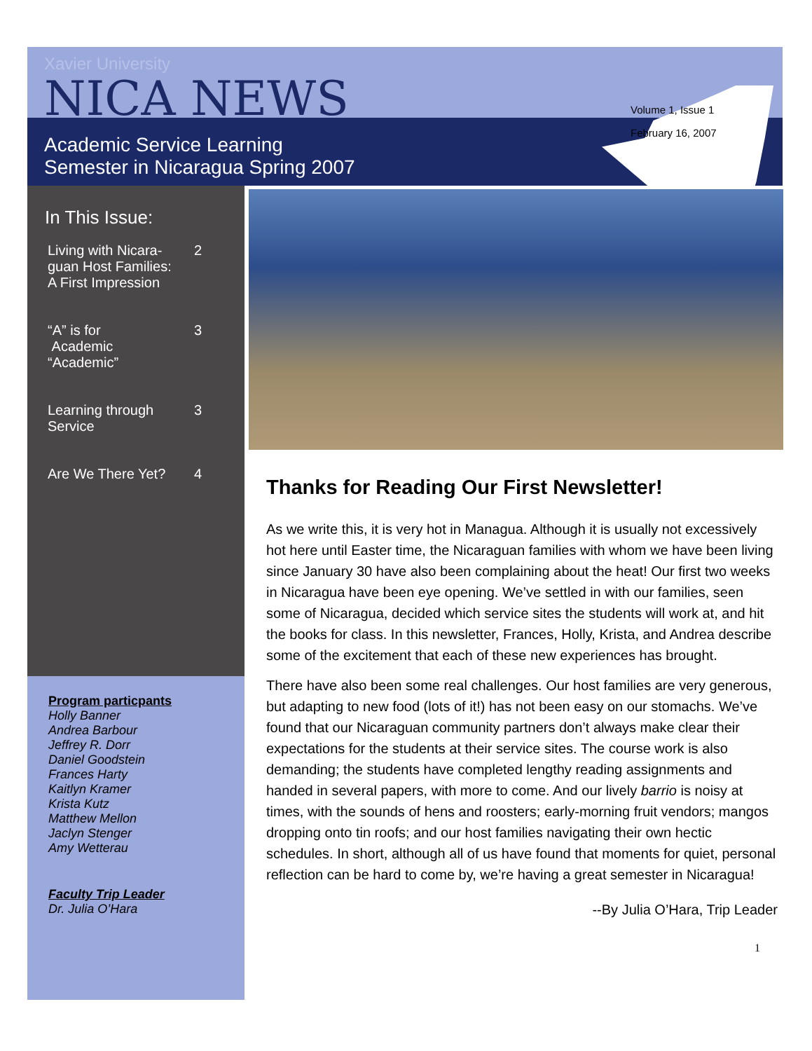Xavier University
NICA NEWS
Academic Service Learning
Semester in Nicaragua Spring 2007
Volume 1, Issue 1
February 16, 2007
In This Issue:
Living with Nicara-
guan Host Families:
A First Impression 2
“A” is for
Academic
“Academic” 3
Learning through
Service 3
Are We There Yet? 4
Program particpants
Holly Banner
Andrea Barbour
Jeffrey R. Dorr
Daniel Goodstein
Frances Harty
Kaitlyn Kramer
Krista Kutz
Matthew Mellon
Jaclyn Stenger
Amy Wetterau
Faculty Trip Leader
Dr. Julia O’Hara
Thanks for Reading Our First Newsletter!
As we write this, it is very hot in Managua. Although it is usually not excessively hot here until Easter time, the Nicaraguan families with whom we have been living since January 30 have also been complaining about the heat! Our first two weeks in Nicaragua have been eye opening. We’ve settled in with our families, seen some of Nicaragua, decided which service sites the students will work at, and hit the books for class. In this newsletter, Frances, Holly, Krista, and Andrea describe some of the excitement that each of these new experiences has brought.
There have also been some real challenges. Our host families are very generous, but adapting to new food (lots of it!) has not been easy on our stomachs. We’ve found that our Nicaraguan community partners don’t always make clear their expectations for the students at their service sites. The course work is also demanding; the students have completed lengthy reading assignments and handed in several papers, with more to come. And our lively barrio is noisy at times, with the sounds of hens and roosters; early-morning fruit vendors; mangos dropping onto tin roofs; and our host families navigating their own hectic schedules. In short, although all of us have found that moments for quiet, personal reflection can be hard to come by, we’re having a great semester in Nicaragua!
--By Julia O’Hara, Trip Leader
1